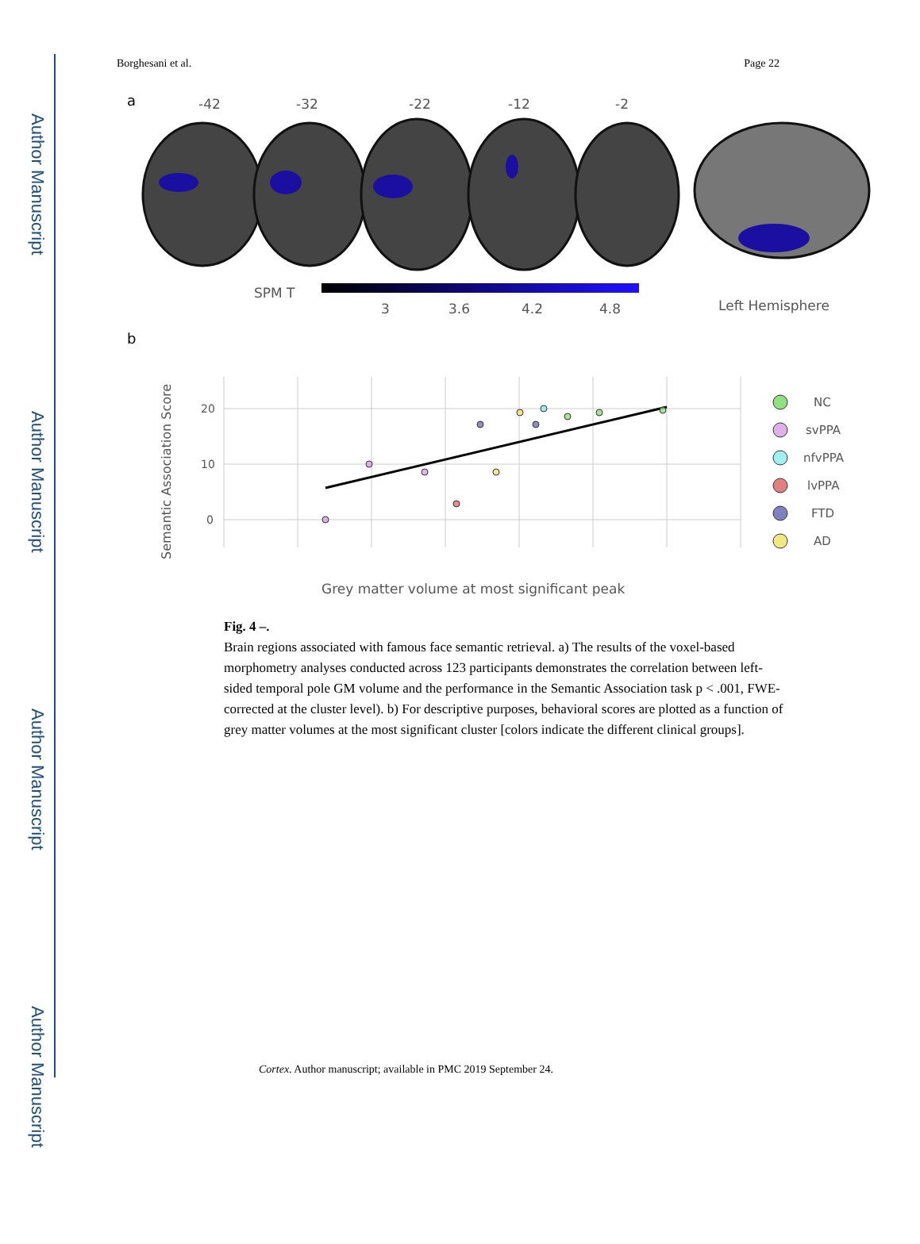Author Manuscript
Author Manuscript
Author Manuscript
Author Manuscript
Borghesani et al. Page 22
a
-42
-32
-22
-12
-2
SPM T
3
3.6
4.2
4.8
Left Hemisphere
b
20
10
0
Semantic Association Score
NC
svPPA
nfvPPA
lvPPA
FTD
AD
Grey matter volume at most significant peak
Fig. 4 –.
Brain regions associated with famous face semantic retrieval. a) The results of the voxel-based morphometry analyses conducted across 123 participants demonstrates the correlation between left-sided temporal pole GM volume and the performance in the Semantic Association task p < .001, FWE-corrected at the cluster level). b) For descriptive purposes, behavioral scores are plotted as a function of grey matter volumes at the most significant cluster [colors indicate the different clinical groups].
Cortex. Author manuscript; available in PMC 2019 September 24.